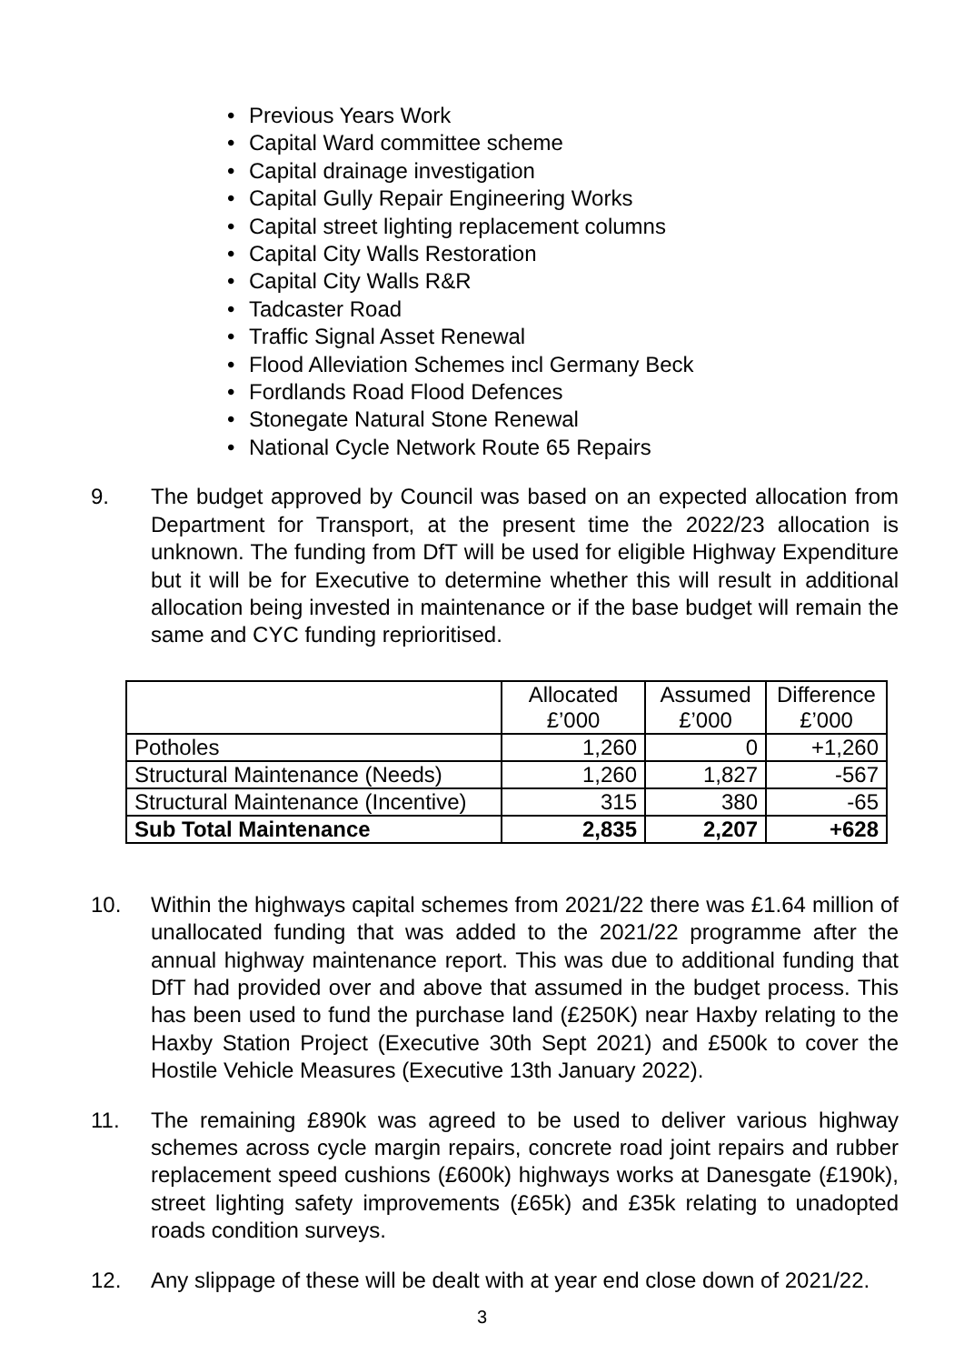• Previous Years Work
• Capital Ward committee scheme
• Capital drainage investigation
• Capital Gully Repair Engineering Works
• Capital street lighting replacement columns
• Capital City Walls Restoration
• Capital City Walls R&R
• Tadcaster Road
• Traffic Signal Asset Renewal
• Flood Alleviation Schemes incl Germany Beck
• Fordlands Road Flood Defences
• Stonegate Natural Stone Renewal
• National Cycle Network Route 65 Repairs
9. The budget approved by Council was based on an expected allocation from Department for Transport, at the present time the 2022/23 allocation is unknown. The funding from DfT will be used for eligible Highway Expenditure but it will be for Executive to determine whether this will result in additional allocation being invested in maintenance or if the base budget will remain the same and CYC funding reprioritised.
| | Allocated £’000 | Assumed £’000 | Difference £’000 |
| Potholes | 1,260 | 0 | +1,260 |
| Structural Maintenance (Needs) | 1,260 | 1,827 | -567 |
| Structural Maintenance (Incentive) | 315 | 380 | -65 |
| Sub Total Maintenance | 2,835 | 2,207 | +628 |
10. Within the highways capital schemes from 2021/22 there was £1.64 million of unallocated funding that was added to the 2021/22 programme after the annual highway maintenance report. This was due to additional funding that DfT had provided over and above that assumed in the budget process. This has been used to fund the purchase land (£250K) near Haxby relating to the Haxby Station Project (Executive 30th Sept 2021) and £500k to cover the Hostile Vehicle Measures (Executive 13th January 2022).
11. The remaining £890k was agreed to be used to deliver various highway schemes across cycle margin repairs, concrete road joint repairs and rubber replacement speed cushions (£600k) highways works at Danesgate (£190k), street lighting safety improvements (£65k) and £35k relating to unadopted roads condition surveys.
12. Any slippage of these will be dealt with at year end close down of 2021/22.
3